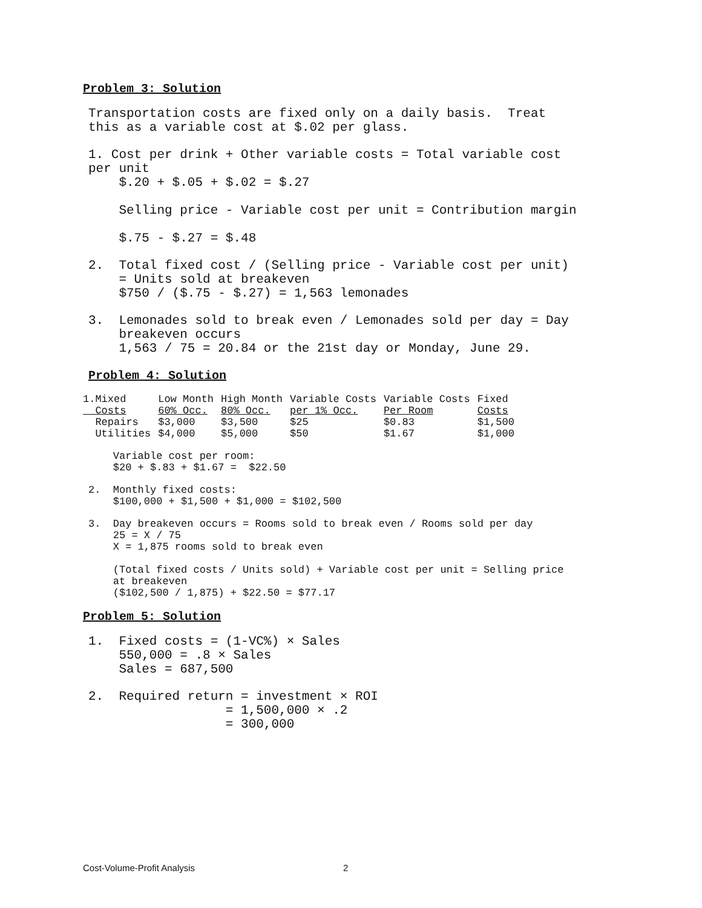Problem 3: Solution
Transportation costs are fixed only on a daily basis. Treat this as a variable cost at $.02 per glass.
1. Cost per drink + Other variable costs = Total variable cost per unit $.20 + $.05 + $.02 = $.27 Selling price - Variable cost per unit = Contribution margin $.75 - $.27 = $.48
2. Total fixed cost / (Selling price - Variable cost per unit) = Units sold at breakeven $750 / ($.75 - $.27) = 1,563 lemonades
3. Lemonades sold to break even / Lemonades sold per day = Day breakeven occurs 1,563 / 75 = 20.84 or the 21st day or Monday, June 29.
Problem 4: Solution
| 1.Mixed | Low Month | High Month | Variable Costs | Variable Costs | Fixed |
| Costs | 60% Occ. | 80% Occ. | per 1% Occ. | Per Room | Costs |
| Repairs | $3,000 | $3,500 | $25 | $0.83 | $1,500 |
| Utilities | $4,000 | $5,000 | $50 | $1.67 | $1,000 |
Variable cost per room: $20 + $.83 + $1.67 = $22.50
2. Monthly fixed costs: $100,000 + $1,500 + $1,000 = $102,500
3. Day breakeven occurs = Rooms sold to break even / Rooms sold per day 25 = X / 75 X = 1,875 rooms sold to break even (Total fixed costs / Units sold) + Variable cost per unit = Selling price at breakeven ($102,500 / 1,875) + $22.50 = $77.17
Problem 5: Solution
1. Fixed costs = (1-VC%) × Sales 550,000 = .8 × Sales Sales = 687,500
2. Required return = investment × ROI = 1,500,000 × .2 = 300,000
Cost-Volume-Profit Analysis 2